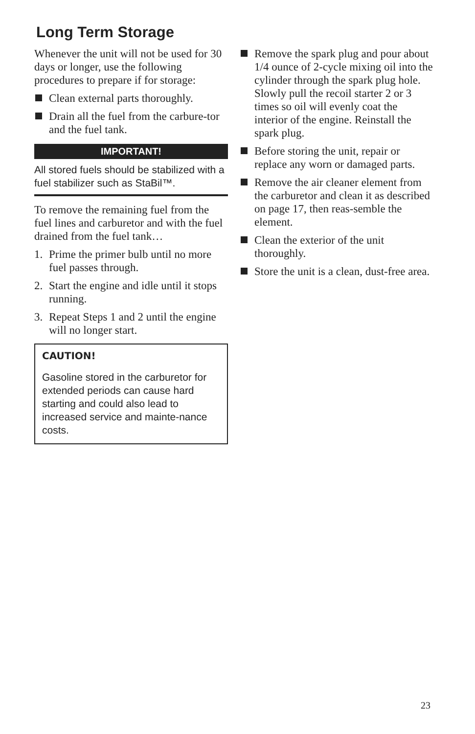Long Term Storage
Whenever the unit will not be used for 30 days or longer, use the following procedures to prepare if for storage:
Clean external parts thoroughly.
Drain all the fuel from the carbure-tor and the fuel tank.
IMPORTANT!
All stored fuels should be stabilized with a fuel stabilizer such as StaBil™.
To remove the remaining fuel from the fuel lines and carburetor and with the fuel drained from the fuel tank…
1. Prime the primer bulb until no more fuel passes through.
2. Start the engine and idle until it stops running.
3. Repeat Steps 1 and 2 until the engine will no longer start.
CAUTION!
Gasoline stored in the carburetor for extended periods can cause hard starting and could also lead to increased service and mainte-nance costs.
Remove the spark plug and pour about 1/4 ounce of 2-cycle mixing oil into the cylinder through the spark plug hole. Slowly pull the recoil starter 2 or 3 times so oil will evenly coat the interior of the engine. Reinstall the spark plug.
Before storing the unit, repair or replace any worn or damaged parts.
Remove the air cleaner element from the carburetor and clean it as described on page 17, then reas-semble the element.
Clean the exterior of the unit thoroughly.
Store the unit is a clean, dust-free area.
23